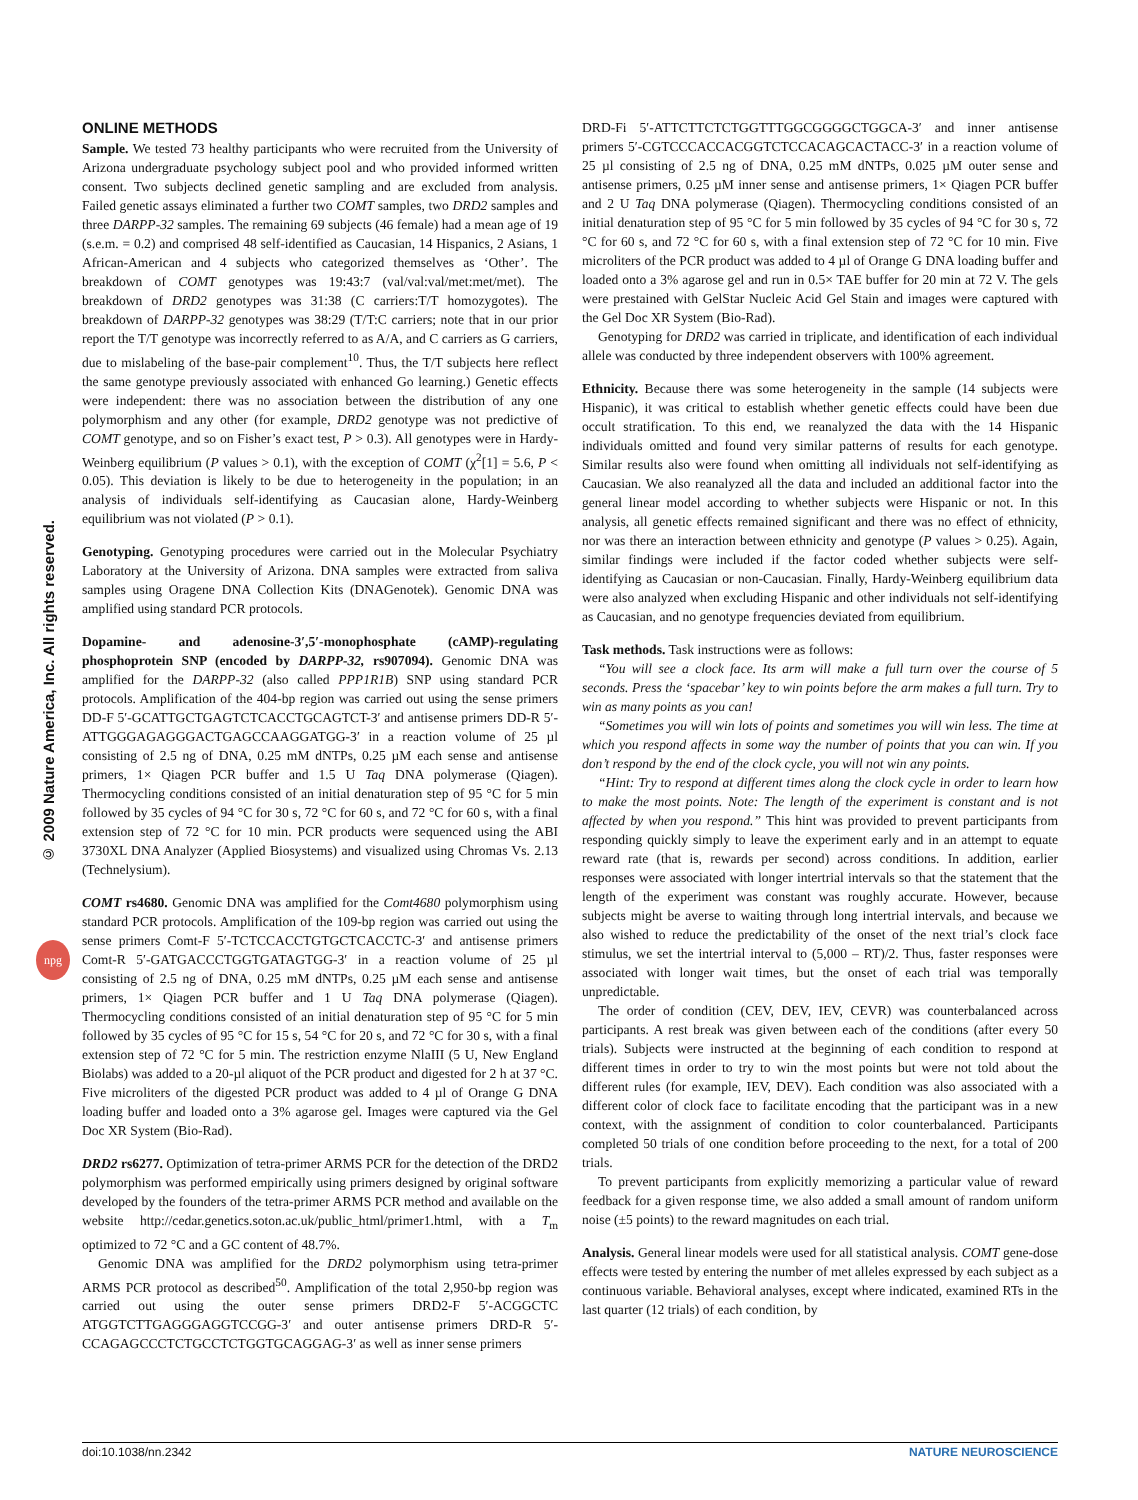© 2009 Nature America, Inc. All rights reserved.
npg
ONLINE METHODS
Sample. We tested 73 healthy participants who were recruited from the University of Arizona undergraduate psychology subject pool and who provided informed written consent. Two subjects declined genetic sampling and are excluded from analysis. Failed genetic assays eliminated a further two COMT samples, two DRD2 samples and three DARPP-32 samples. The remaining 69 subjects (46 female) had a mean age of 19 (s.e.m. = 0.2) and comprised 48 self-identified as Caucasian, 14 Hispanics, 2 Asians, 1 African-American and 4 subjects who categorized themselves as ‘Other’. The breakdown of COMT genotypes was 19:43:7 (val/val:val/met:met/met). The breakdown of DRD2 genotypes was 31:38 (C carriers:T/T homozygotes). The breakdown of DARPP-32 genotypes was 38:29 (T/T:C carriers; note that in our prior report the T/T genotype was incorrectly referred to as A/A, and C carriers as G carriers, due to mislabeling of the base-pair complement<sup>10</sup>. Thus, the T/T subjects here reflect the same genotype previously associated with enhanced Go learning.) Genetic effects were independent: there was no association between the distribution of any one polymorphism and any other (for example, DRD2 genotype was not predictive of COMT genotype, and so on Fisher’s exact test, P > 0.3). All genotypes were in Hardy-Weinberg equilibrium (P values > 0.1), with the exception of COMT (χ<sup>2</sup>[1] = 5.6, P < 0.05). This deviation is likely to be due to heterogeneity in the population; in an analysis of individuals self-identifying as Caucasian alone, Hardy-Weinberg equilibrium was not violated (P > 0.1).
Genotyping. Genotyping procedures were carried out in the Molecular Psychiatry Laboratory at the University of Arizona. DNA samples were extracted from saliva samples using Oragene DNA Collection Kits (DNAGenotek). Genomic DNA was amplified using standard PCR protocols.
Dopamine- and adenosine-3′,5′-monophosphate (cAMP)-regulating phosphoprotein SNP (encoded by DARPP-32, rs907094). Genomic DNA was amplified for the DARPP-32 (also called PPP1R1B) SNP using standard PCR protocols. Amplification of the 404-bp region was carried out using the sense primers DD-F 5′-GCATTGCTGAGTCTCACCTGCAGTCT-3′ and antisense primers DD-R 5′-ATTGGGAGAGGGACTGAGCCAAGGATGG-3′ in a reaction volume of 25 µl consisting of 2.5 ng of DNA, 0.25 mM dNTPs, 0.25 µM each sense and antisense primers, 1× Qiagen PCR buffer and 1.5 U Taq DNA polymerase (Qiagen). Thermocycling conditions consisted of an initial denaturation step of 95 °C for 5 min followed by 35 cycles of 94 °C for 30 s, 72 °C for 60 s, and 72 °C for 60 s, with a final extension step of 72 °C for 10 min. PCR products were sequenced using the ABI 3730XL DNA Analyzer (Applied Biosystems) and visualized using Chromas Vs. 2.13 (Technelysium).
COMT rs4680. Genomic DNA was amplified for the Comt4680 polymorphism using standard PCR protocols. Amplification of the 109-bp region was carried out using the sense primers Comt-F 5′-TCTCCACCTGTGCTCACCTC-3′ and antisense primers Comt-R 5′-GATGACCCTGGTGATAGTGG-3′ in a reaction volume of 25 µl consisting of 2.5 ng of DNA, 0.25 mM dNTPs, 0.25 µM each sense and antisense primers, 1× Qiagen PCR buffer and 1 U Taq DNA polymerase (Qiagen). Thermocycling conditions consisted of an initial denaturation step of 95 °C for 5 min followed by 35 cycles of 95 °C for 15 s, 54 °C for 20 s, and 72 °C for 30 s, with a final extension step of 72 °C for 5 min. The restriction enzyme NlaIII (5 U, New England Biolabs) was added to a 20-µl aliquot of the PCR product and digested for 2 h at 37 °C. Five microliters of the digested PCR product was added to 4 µl of Orange G DNA loading buffer and loaded onto a 3% agarose gel. Images were captured via the Gel Doc XR System (Bio-Rad).
DRD2 rs6277. Optimization of tetra-primer ARMS PCR for the detection of the DRD2 polymorphism was performed empirically using primers designed by original software developed by the founders of the tetra-primer ARMS PCR method and available on the website http://cedar.genetics.soton.ac.uk/public_html/primer1.html, with a T<sub>m</sub> optimized to 72 °C and a GC content of 48.7%.
Genomic DNA was amplified for the DRD2 polymorphism using tetra-primer ARMS PCR protocol as described<sup>50</sup>. Amplification of the total 2,950-bp region was carried out using the outer sense primers DRD2-F 5′-ACGGCTC ATGGTCTTGAGGGAGGTCCGG-3′ and outer antisense primers DRD-R 5′-CCAGAGCCCTCTGCCTCTGGTGCAGGAG-3′ as well as inner sense primers
DRD-Fi 5′-ATTCTTCTCTGGTTTGGCGGGGCTGGCA-3′ and inner antisense primers 5′-CGTCCCACCACGGTCTCCACAGCACTACC-3′ in a reaction volume of 25 µl consisting of 2.5 ng of DNA, 0.25 mM dNTPs, 0.025 µM outer sense and antisense primers, 0.25 µM inner sense and antisense primers, 1× Qiagen PCR buffer and 2 U Taq DNA polymerase (Qiagen). Thermocycling conditions consisted of an initial denaturation step of 95 °C for 5 min followed by 35 cycles of 94 °C for 30 s, 72 °C for 60 s, and 72 °C for 60 s, with a final extension step of 72 °C for 10 min. Five microliters of the PCR product was added to 4 µl of Orange G DNA loading buffer and loaded onto a 3% agarose gel and run in 0.5× TAE buffer for 20 min at 72 V. The gels were prestained with GelStar Nucleic Acid Gel Stain and images were captured with the Gel Doc XR System (Bio-Rad).
Genotyping for DRD2 was carried in triplicate, and identification of each individual allele was conducted by three independent observers with 100% agreement.
Ethnicity. Because there was some heterogeneity in the sample (14 subjects were Hispanic), it was critical to establish whether genetic effects could have been due occult stratification. To this end, we reanalyzed the data with the 14 Hispanic individuals omitted and found very similar patterns of results for each genotype. Similar results also were found when omitting all individuals not self-identifying as Caucasian. We also reanalyzed all the data and included an additional factor into the general linear model according to whether subjects were Hispanic or not. In this analysis, all genetic effects remained significant and there was no effect of ethnicity, nor was there an interaction between ethnicity and genotype (P values > 0.25). Again, similar findings were included if the factor coded whether subjects were self-identifying as Caucasian or non-Caucasian. Finally, Hardy-Weinberg equilibrium data were also analyzed when excluding Hispanic and other individuals not self-identifying as Caucasian, and no genotype frequencies deviated from equilibrium.
Task methods. Task instructions were as follows:
“You will see a clock face. Its arm will make a full turn over the course of 5 seconds. Press the ‘spacebar’ key to win points before the arm makes a full turn. Try to win as many points as you can!
“Sometimes you will win lots of points and sometimes you will win less. The time at which you respond affects in some way the number of points that you can win. If you don’t respond by the end of the clock cycle, you will not win any points.
“Hint: Try to respond at different times along the clock cycle in order to learn how to make the most points. Note: The length of the experiment is constant and is not affected by when you respond.” This hint was provided to prevent participants from responding quickly simply to leave the experiment early and in an attempt to equate reward rate (that is, rewards per second) across conditions. In addition, earlier responses were associated with longer intertrial intervals so that the statement that the length of the experiment was constant was roughly accurate. However, because subjects might be averse to waiting through long intertrial intervals, and because we also wished to reduce the predictability of the onset of the next trial’s clock face stimulus, we set the intertrial interval to (5,000 – RT)/2. Thus, faster responses were associated with longer wait times, but the onset of each trial was temporally unpredictable.
The order of condition (CEV, DEV, IEV, CEVR) was counterbalanced across participants. A rest break was given between each of the conditions (after every 50 trials). Subjects were instructed at the beginning of each condition to respond at different times in order to try to win the most points but were not told about the different rules (for example, IEV, DEV). Each condition was also associated with a different color of clock face to facilitate encoding that the participant was in a new context, with the assignment of condition to color counterbalanced. Participants completed 50 trials of one condition before proceeding to the next, for a total of 200 trials.
To prevent participants from explicitly memorizing a particular value of reward feedback for a given response time, we also added a small amount of random uniform noise (±5 points) to the reward magnitudes on each trial.
Analysis. General linear models were used for all statistical analysis. COMT gene-dose effects were tested by entering the number of met alleles expressed by each subject as a continuous variable. Behavioral analyses, except where indicated, examined RTs in the last quarter (12 trials) of each condition, by
doi:10.1038/nn.2342 NATURE NEUROSCIENCE